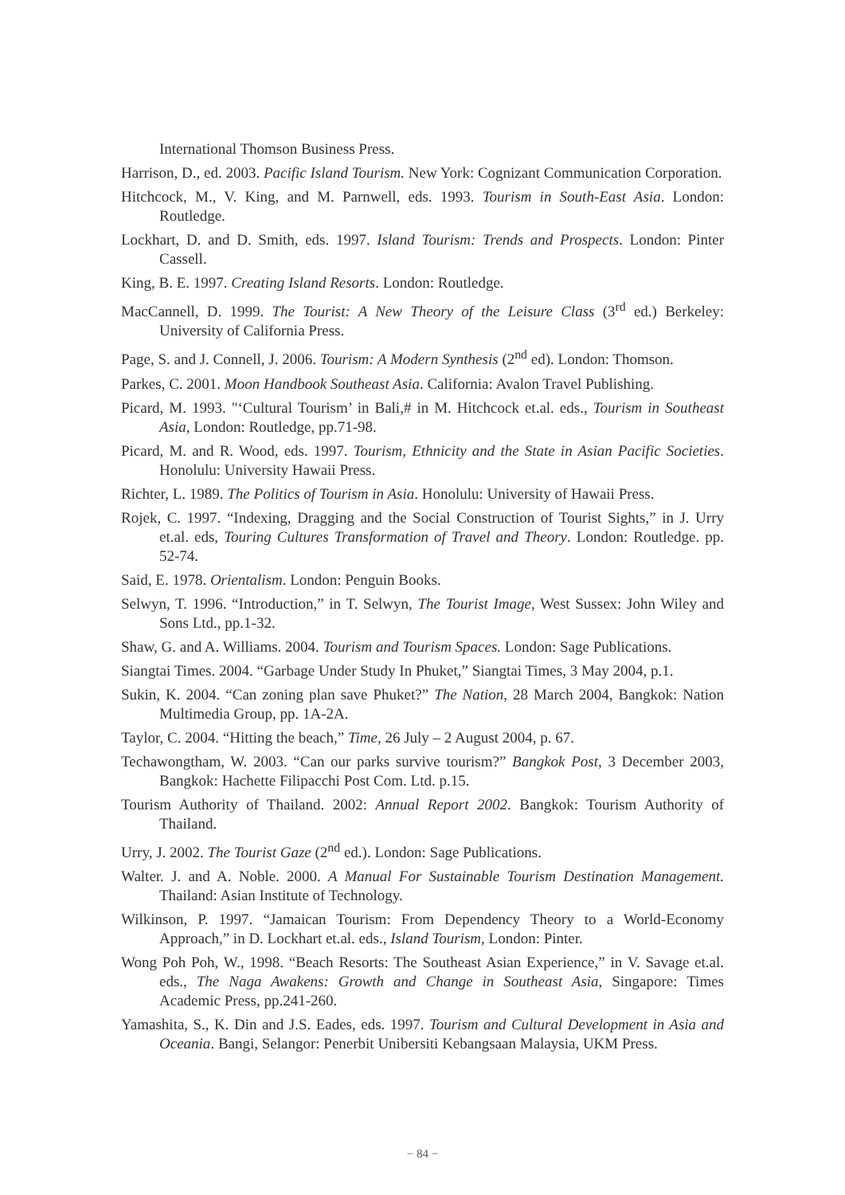International Thomson Business Press.
Harrison, D., ed. 2003. Pacific Island Tourism. New York: Cognizant Communication Corporation.
Hitchcock, M., V. King, and M. Parnwell, eds. 1993. Tourism in South-East Asia. London: Routledge.
Lockhart, D. and D. Smith, eds. 1997. Island Tourism: Trends and Prospects. London: Pinter Cassell.
King, B. E. 1997. Creating Island Resorts. London: Routledge.
MacCannell, D. 1999. The Tourist: A New Theory of the Leisure Class (3<sup>rd</sup> ed.) Berkeley: University of California Press.
Page, S. and J. Connell, J. 2006. Tourism: A Modern Synthesis (2<sup>nd</sup> ed). London: Thomson.
Parkes, C. 2001. Moon Handbook Southeast Asia. California: Avalon Travel Publishing.
Picard, M. 1993. "‘Cultural Tourism’ in Bali,# in M. Hitchcock et.al. eds., Tourism in Southeast Asia, London: Routledge, pp.71-98.
Picard, M. and R. Wood, eds. 1997. Tourism, Ethnicity and the State in Asian Pacific Societies. Honolulu: University Hawaii Press.
Richter, L. 1989. The Politics of Tourism in Asia. Honolulu: University of Hawaii Press.
Rojek, C. 1997. “Indexing, Dragging and the Social Construction of Tourist Sights,” in J. Urry et.al. eds, Touring Cultures Transformation of Travel and Theory. London: Routledge. pp. 52-74.
Said, E. 1978. Orientalism. London: Penguin Books.
Selwyn, T. 1996. “Introduction,” in T. Selwyn, The Tourist Image, West Sussex: John Wiley and Sons Ltd., pp.1-32.
Shaw, G. and A. Williams. 2004. Tourism and Tourism Spaces. London: Sage Publications.
Siangtai Times. 2004. “Garbage Under Study In Phuket,” Siangtai Times, 3 May 2004, p.1.
Sukin, K. 2004. “Can zoning plan save Phuket?” The Nation, 28 March 2004, Bangkok: Nation Multimedia Group, pp. 1A-2A.
Taylor, C. 2004. “Hitting the beach,” Time, 26 July – 2 August 2004, p. 67.
Techawongtham, W. 2003. “Can our parks survive tourism?” Bangkok Post, 3 December 2003, Bangkok: Hachette Filipacchi Post Com. Ltd. p.15.
Tourism Authority of Thailand. 2002: Annual Report 2002. Bangkok: Tourism Authority of Thailand.
Urry, J. 2002. The Tourist Gaze (2<sup>nd</sup> ed.). London: Sage Publications.
Walter. J. and A. Noble. 2000. A Manual For Sustainable Tourism Destination Management. Thailand: Asian Institute of Technology.
Wilkinson, P. 1997. “Jamaican Tourism: From Dependency Theory to a World-Economy Approach,” in D. Lockhart et.al. eds., Island Tourism, London: Pinter.
Wong Poh Poh, W., 1998. “Beach Resorts: The Southeast Asian Experience,” in V. Savage et.al. eds., The Naga Awakens: Growth and Change in Southeast Asia, Singapore: Times Academic Press, pp.241-260.
Yamashita, S., K. Din and J.S. Eades, eds. 1997. Tourism and Cultural Development in Asia and Oceania. Bangi, Selangor: Penerbit Unibersiti Kebangsaan Malaysia, UKM Press.
− 84 −